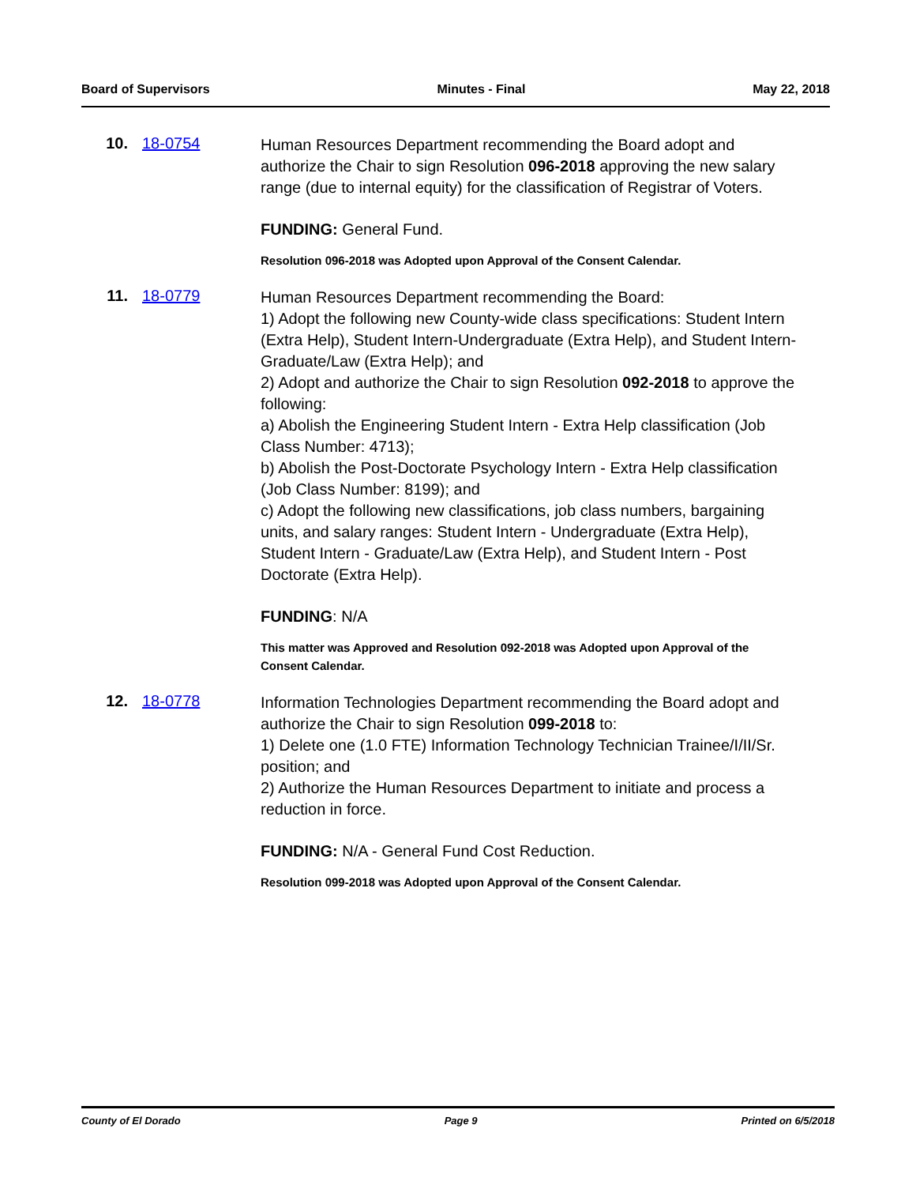Board of Supervisors Minutes - Final May 22, 2018
10. 18-0754
Human Resources Department recommending the Board adopt and authorize the Chair to sign Resolution 096-2018 approving the new salary range (due to internal equity) for the classification of Registrar of Voters.
FUNDING: General Fund.
Resolution 096-2018 was Adopted upon Approval of the Consent Calendar.
11. 18-0779
Human Resources Department recommending the Board:
1) Adopt the following new County-wide class specifications: Student Intern (Extra Help), Student Intern-Undergraduate (Extra Help), and Student Intern-Graduate/Law (Extra Help); and
2) Adopt and authorize the Chair to sign Resolution 092-2018 to approve the following:
a) Abolish the Engineering Student Intern - Extra Help classification (Job Class Number: 4713);
b) Abolish the Post-Doctorate Psychology Intern - Extra Help classification (Job Class Number: 8199); and
c) Adopt the following new classifications, job class numbers, bargaining units, and salary ranges: Student Intern - Undergraduate (Extra Help), Student Intern - Graduate/Law (Extra Help), and Student Intern - Post Doctorate (Extra Help).
FUNDING: N/A
This matter was Approved and Resolution 092-2018 was Adopted upon Approval of the Consent Calendar.
12. 18-0778
Information Technologies Department recommending the Board adopt and authorize the Chair to sign Resolution 099-2018 to:
1) Delete one (1.0 FTE) Information Technology Technician Trainee/I/II/Sr. position; and
2) Authorize the Human Resources Department to initiate and process a reduction in force.
FUNDING: N/A - General Fund Cost Reduction.
Resolution 099-2018 was Adopted upon Approval of the Consent Calendar.
County of El Dorado Page 9 Printed on 6/5/2018